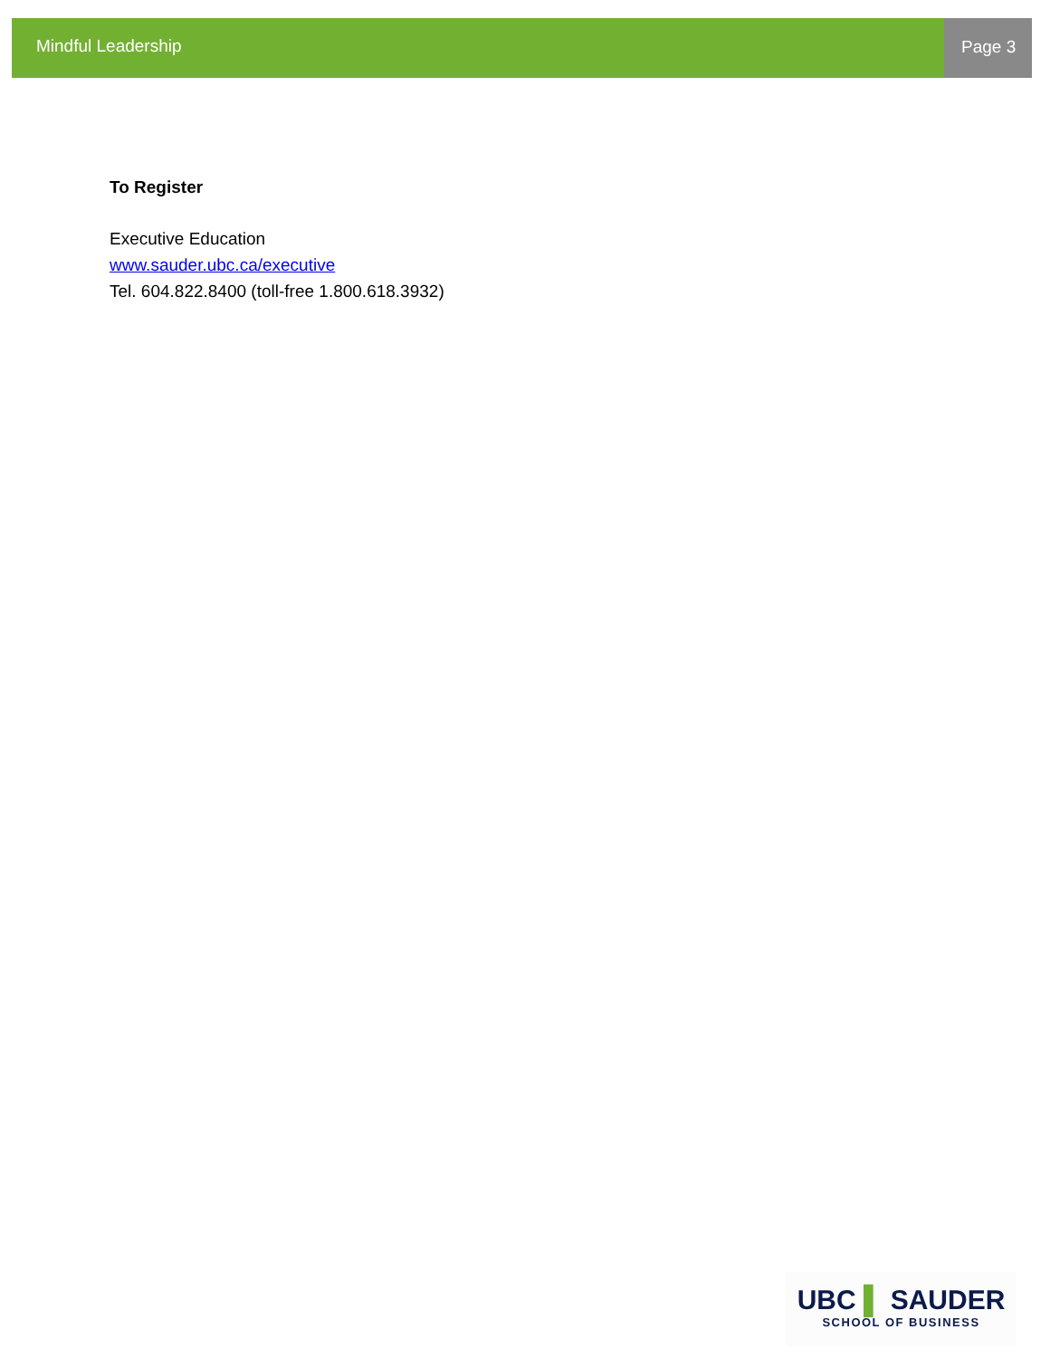Mindful Leadership Page 3
To Register
Executive Education
www.sauder.ubc.ca/executive
Tel. 604.822.8400 (toll-free 1.800.618.3932)
UBC ▌ SAUDER
SCHOOL OF BUSINESS